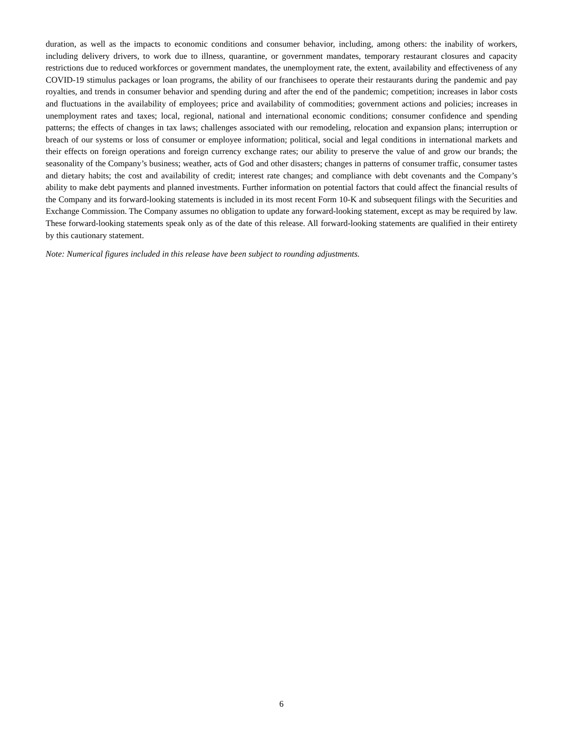duration, as well as the impacts to economic conditions and consumer behavior, including, among others: the inability of workers, including delivery drivers, to work due to illness, quarantine, or government mandates, temporary restaurant closures and capacity restrictions due to reduced workforces or government mandates, the unemployment rate, the extent, availability and effectiveness of any COVID-19 stimulus packages or loan programs, the ability of our franchisees to operate their restaurants during the pandemic and pay royalties, and trends in consumer behavior and spending during and after the end of the pandemic; competition; increases in labor costs and fluctuations in the availability of employees; price and availability of commodities; government actions and policies; increases in unemployment rates and taxes; local, regional, national and international economic conditions; consumer confidence and spending patterns; the effects of changes in tax laws; challenges associated with our remodeling, relocation and expansion plans; interruption or breach of our systems or loss of consumer or employee information; political, social and legal conditions in international markets and their effects on foreign operations and foreign currency exchange rates; our ability to preserve the value of and grow our brands; the seasonality of the Company’s business; weather, acts of God and other disasters; changes in patterns of consumer traffic, consumer tastes and dietary habits; the cost and availability of credit; interest rate changes; and compliance with debt covenants and the Company’s ability to make debt payments and planned investments. Further information on potential factors that could affect the financial results of the Company and its forward-looking statements is included in its most recent Form 10-K and subsequent filings with the Securities and Exchange Commission. The Company assumes no obligation to update any forward-looking statement, except as may be required by law. These forward-looking statements speak only as of the date of this release. All forward-looking statements are qualified in their entirety by this cautionary statement.
Note: Numerical figures included in this release have been subject to rounding adjustments.
6